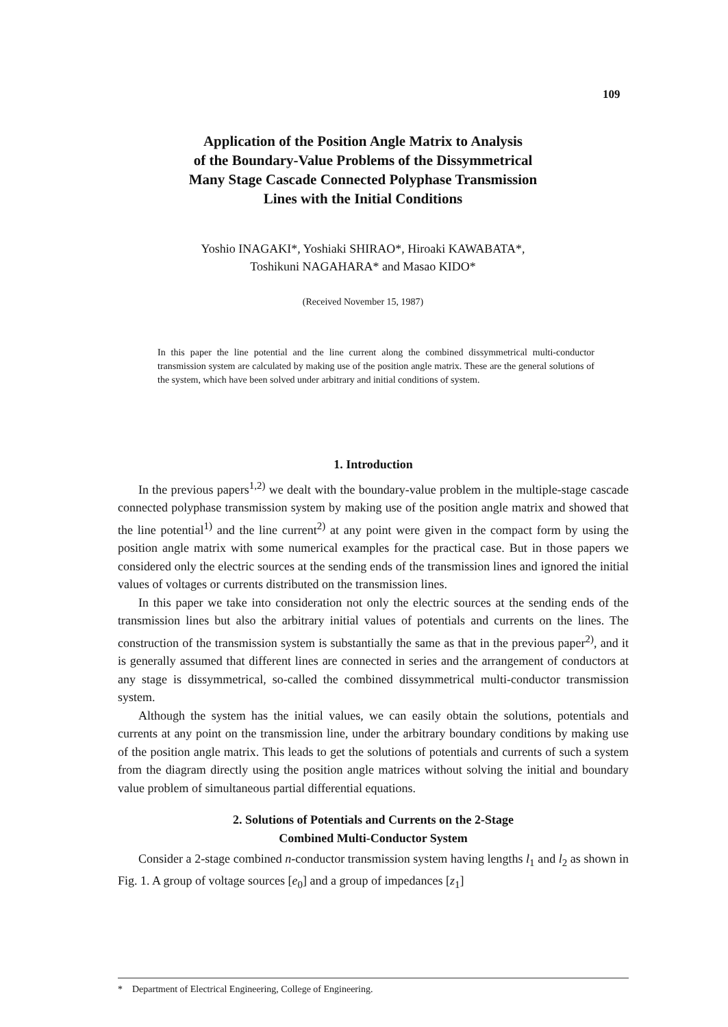109
Application of the Position Angle Matrix to Analysis
of the Boundary-Value Problems of the Dissymmetrical
Many Stage Cascade Connected Polyphase Transmission
Lines with the Initial Conditions
Yoshio INAGAKI*, Yoshiaki SHIRAO*, Hiroaki KAWABATA*,
Toshikuni NAGAHARA* and Masao KIDO*
(Received November 15, 1987)
In this paper the line potential and the line current along the combined dissymmetrical multi-conductor transmission system are calculated by making use of the position angle matrix. These are the general solutions of the system, which have been solved under arbitrary and initial conditions of system.
1. Introduction
In the previous papers<sup>1,2)</sup> we dealt with the boundary-value problem in the multiple-stage cascade connected polyphase transmission system by making use of the position angle matrix and showed that the line potential<sup>1)</sup> and the line current<sup>2)</sup> at any point were given in the compact form by using the position angle matrix with some numerical examples for the practical case. But in those papers we considered only the electric sources at the sending ends of the transmission lines and ignored the initial values of voltages or currents distributed on the transmission lines.
In this paper we take into consideration not only the electric sources at the sending ends of the transmission lines but also the arbitrary initial values of potentials and currents on the lines. The construction of the transmission system is substantially the same as that in the previous paper<sup>2)</sup>, and it is generally assumed that different lines are connected in series and the arrangement of conductors at any stage is dissymmetrical, so-called the combined dissymmetrical multi-conductor transmission system.
Although the system has the initial values, we can easily obtain the solutions, potentials and currents at any point on the transmission line, under the arbitrary boundary conditions by making use of the position angle matrix. This leads to get the solutions of potentials and currents of such a system from the diagram directly using the position angle matrices without solving the initial and boundary value problem of simultaneous partial differential equations.
2. Solutions of Potentials and Currents on the 2-Stage
Combined Multi-Conductor System
Consider a 2-stage combined n-conductor transmission system having lengths l<sub>1</sub> and l<sub>2</sub> as shown in Fig. 1. A group of voltage sources [e<sub>0</sub>] and a group of impedances [z<sub>1</sub>]
* Department of Electrical Engineering, College of Engineering.